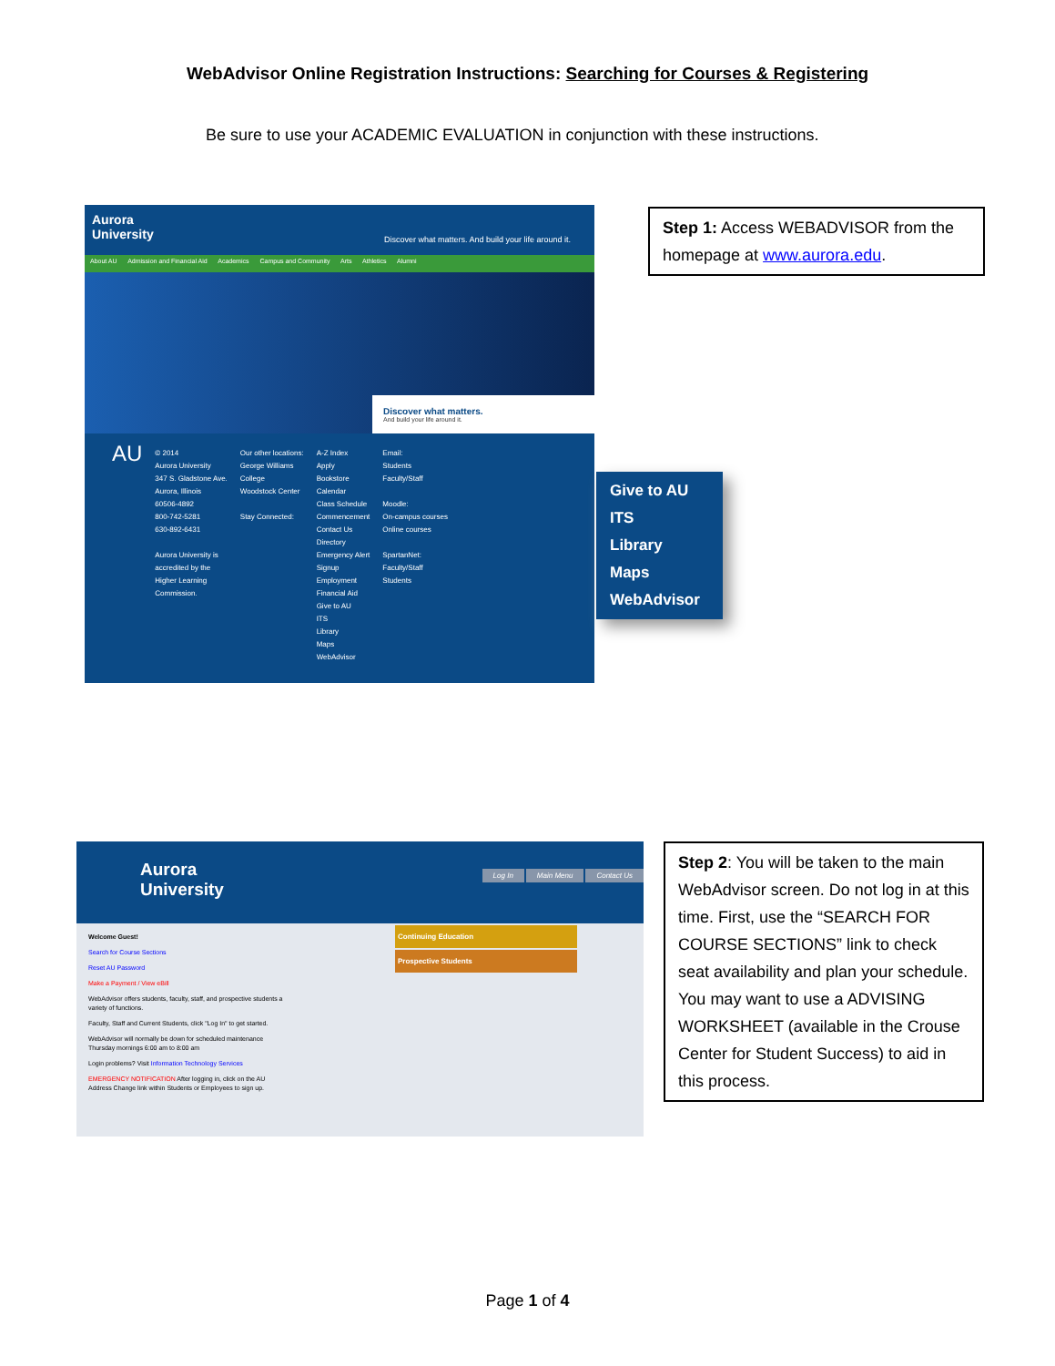WebAdvisor Online Registration Instructions: Searching for Courses & Registering
Be sure to use your ACADEMIC EVALUATION in conjunction with these instructions.
Aurora
University
Discover what matters. And build your life around it.
About AU Admission and Financial Aid Academics Campus and Community Arts Athletics Alumni
Discover what matters.
And build your life around it.
AU
© 2014
Aurora University
347 S. Gladstone Ave.
Aurora, Illinois
60506-4892
800-742-5281
630-892-6431
Aurora University is
accredited by the
Higher Learning
Commission.
Our other locations:
George Williams
College
Woodstock Center
Stay Connected:
A-Z Index
Apply
Bookstore
Calendar
Class Schedule
Commencement
Contact Us
Directory
Emergency Alert
Signup
Employment
Financial Aid
Give to AU
ITS
Library
Maps
WebAdvisor
Email:
Students
Faculty/Staff
Moodle:
On-campus courses
Online courses
SpartanNet:
Faculty/Staff
Students
Give to AU
ITS
Library
Maps
WebAdvisor
Step 1: Access WEBADVISOR from the homepage at www.aurora.edu.
Aurora
University
Log In Main Menu Contact Us
Welcome Guest!
Search for Course Sections
Reset AU Password
Make a Payment / View eBill
WebAdvisor offers students, faculty, staff, and prospective students a variety of functions.
Faculty, Staff and Current Students, click "Log In" to get started.
WebAdvisor will normally be down for scheduled maintenance Thursday mornings 6:00 am to 8:00 am
Login problems? Visit Information Technology Services
EMERGENCY NOTIFICATION After logging in, click on the AU Address Change link within Students or Employees to sign up.
Continuing Education
Prospective Students
Step 2: You will be taken to the main WebAdvisor screen. Do not log in at this time. First, use the “SEARCH FOR COURSE SECTIONS” link to check seat availability and plan your schedule. You may want to use a ADVISING WORKSHEET (available in the Crouse Center for Student Success) to aid in this process.
Page 1 of 4